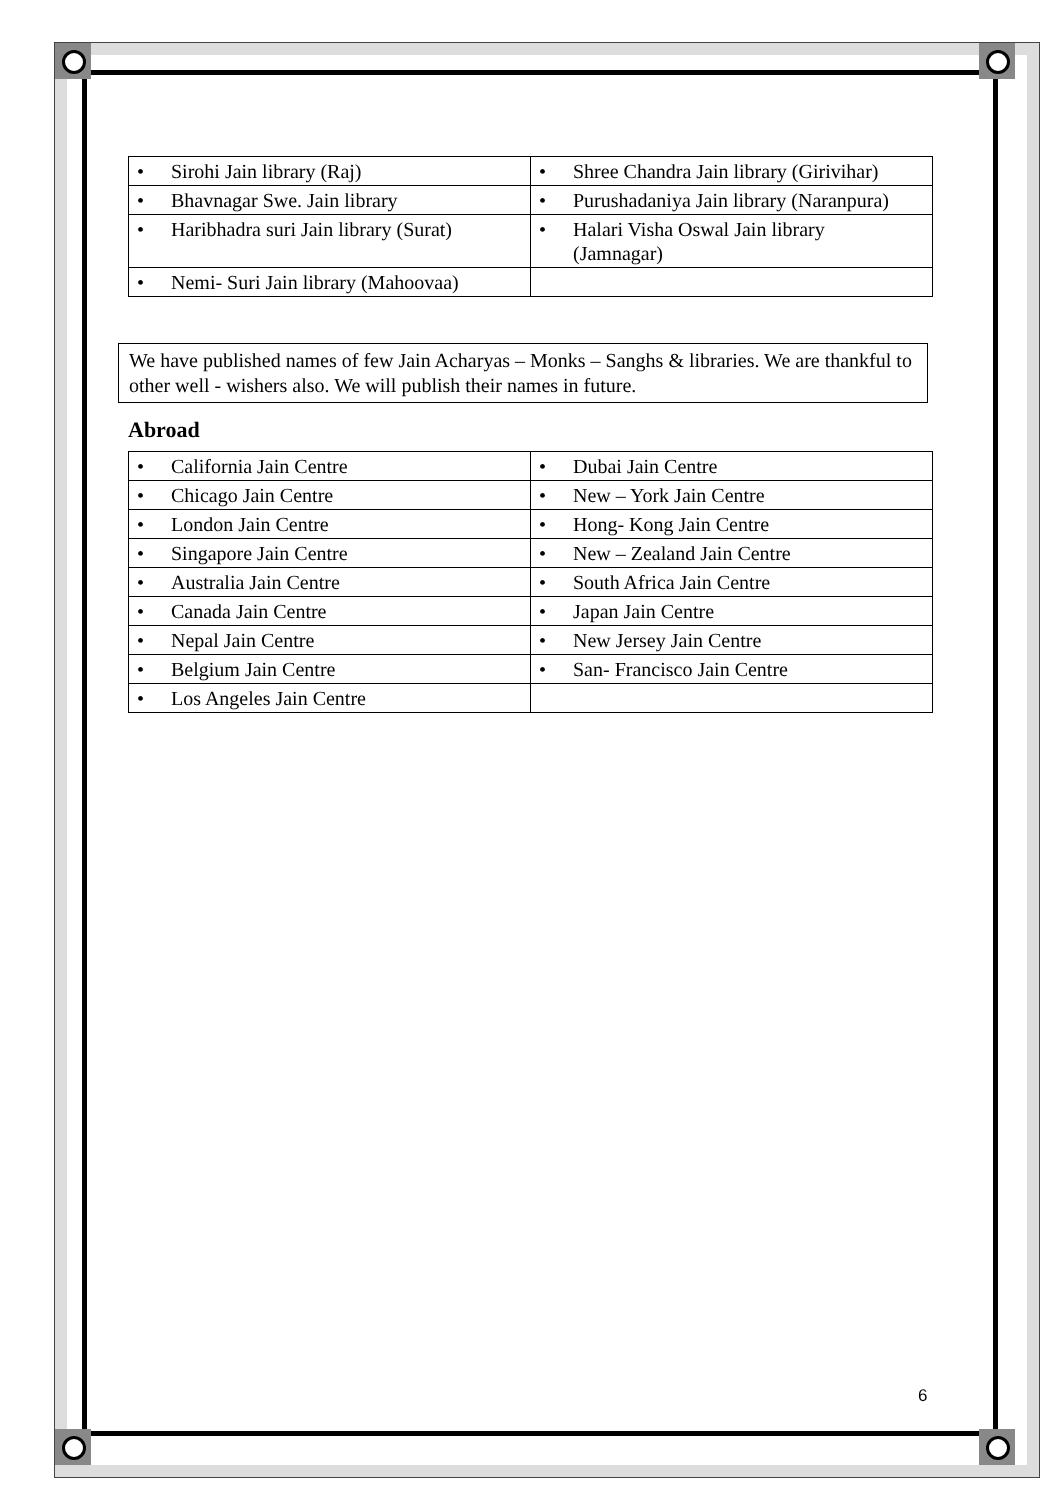| • Sirohi Jain library (Raj) | • Shree Chandra Jain library (Girivihar) |
| • Bhavnagar Swe. Jain library | • Purushadaniya Jain library (Naranpura) |
| • Haribhadra suri Jain library (Surat) | • Halari Visha Oswal Jain library (Jamnagar) |
| • Nemi- Suri Jain library (Mahoovaa) | |
We have published names of few Jain Acharyas – Monks – Sanghs & libraries. We are thankful to other well - wishers also. We will publish their names in future.
Abroad
| • California Jain Centre | • Dubai Jain Centre |
| • Chicago Jain Centre | • New – York Jain Centre |
| • London Jain Centre | • Hong- Kong Jain Centre |
| • Singapore Jain Centre | • New – Zealand Jain Centre |
| • Australia Jain Centre | • South Africa Jain Centre |
| • Canada Jain Centre | • Japan Jain Centre |
| • Nepal Jain Centre | • New Jersey Jain Centre |
| • Belgium Jain Centre | • San- Francisco Jain Centre |
| • Los Angeles Jain Centre | |
6